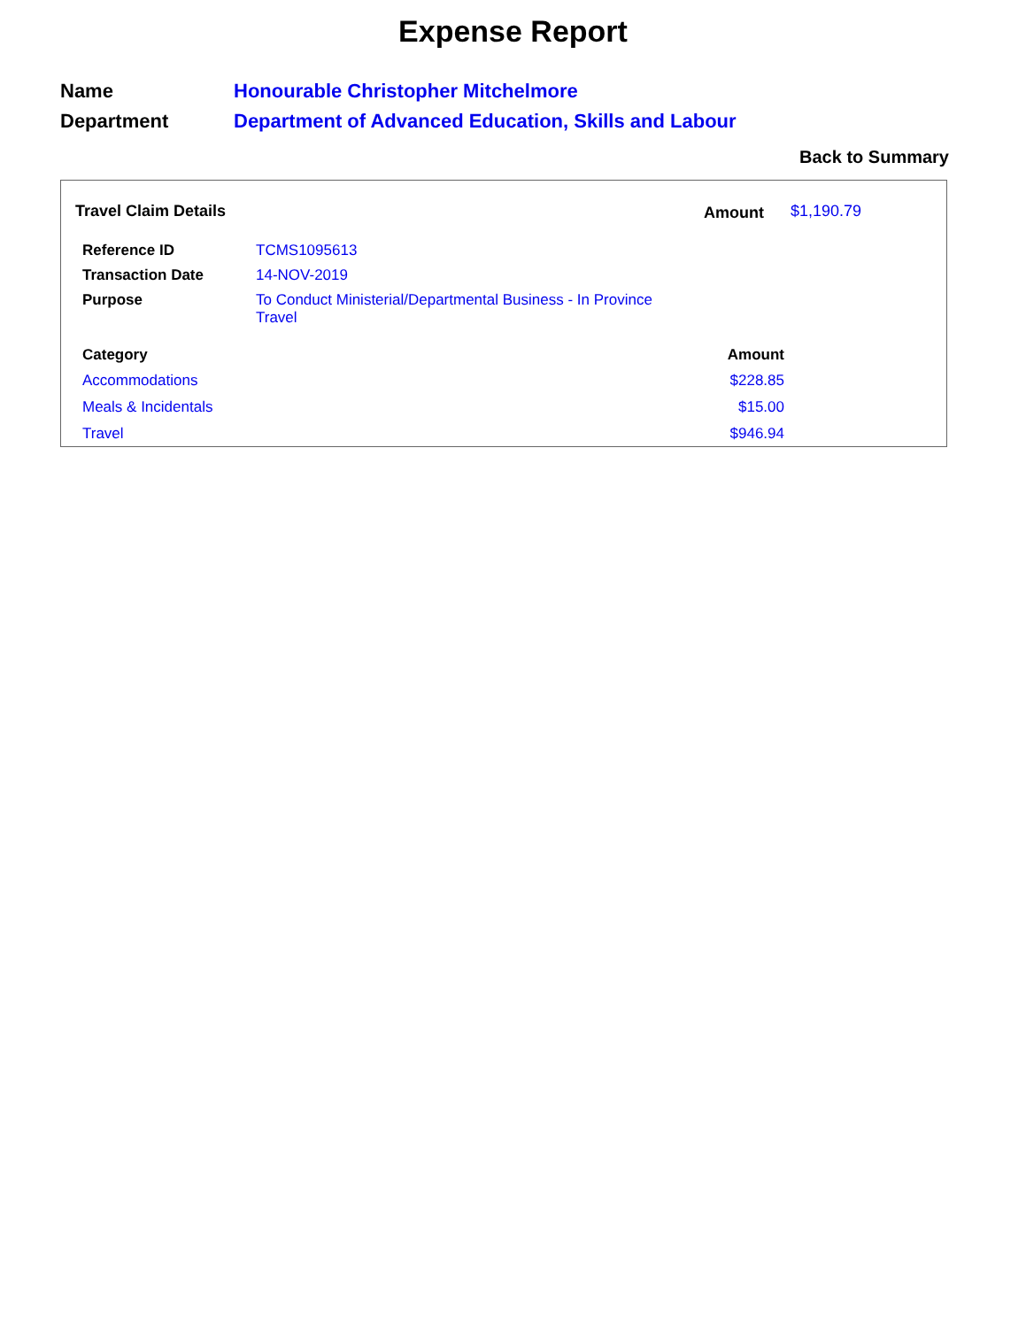Expense Report
| Name | Honourable Christopher Mitchelmore |
| Department | Department of Advanced Education, Skills and Labour |
Back to Summary
Travel Claim Details Amount $1,190.79
| Reference ID | TCMS1095613 |
| Transaction Date | 14-NOV-2019 |
| Purpose | To Conduct Ministerial/Departmental Business - In Province Travel |
| Category | Amount |
| --- | --- |
| Accommodations | $228.85 |
| Meals & Incidentals | $15.00 |
| Travel | $946.94 |